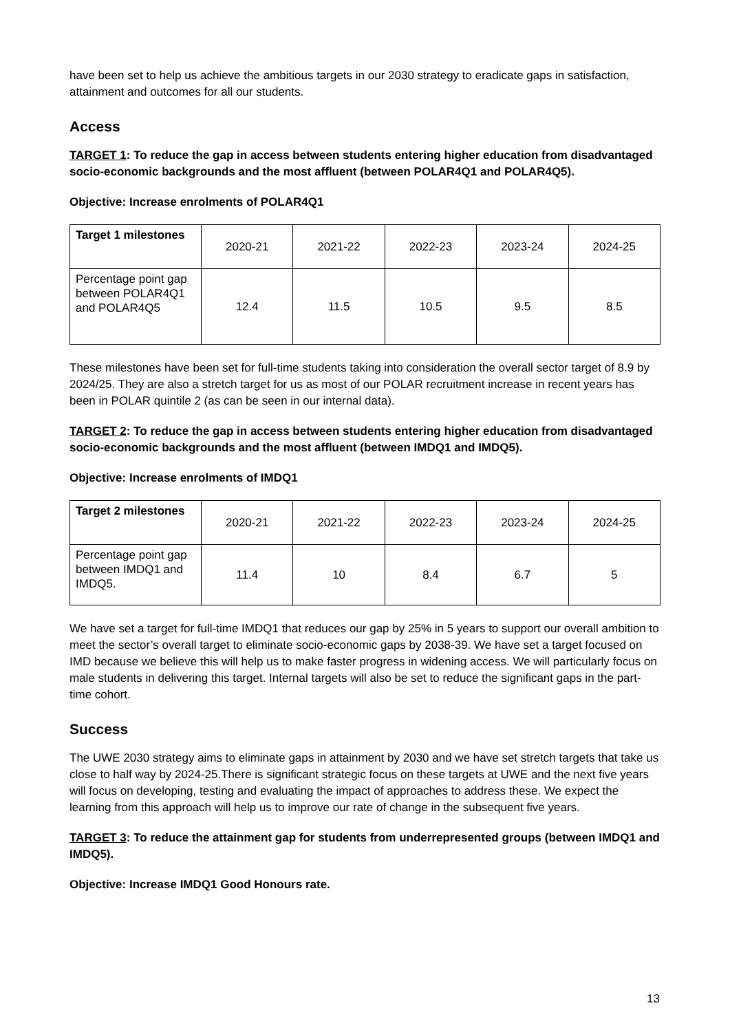have been set to help us achieve the ambitious targets in our 2030 strategy to eradicate gaps in satisfaction, attainment and outcomes for all our students.
Access
TARGET 1: To reduce the gap in access between students entering higher education from disadvantaged socio-economic backgrounds and the most affluent (between POLAR4Q1 and POLAR4Q5).
Objective: Increase enrolments of POLAR4Q1
| Target 1 milestones | 2020-21 | 2021-22 | 2022-23 | 2023-24 | 2024-25 |
| --- | --- | --- | --- | --- | --- |
| Percentage point gap between POLAR4Q1 and POLAR4Q5 | 12.4 | 11.5 | 10.5 | 9.5 | 8.5 |
These milestones have been set for full-time students taking into consideration the overall sector target of 8.9 by 2024/25. They are also a stretch target for us as most of our POLAR recruitment increase in recent years has been in POLAR quintile 2 (as can be seen in our internal data).
TARGET 2: To reduce the gap in access between students entering higher education from disadvantaged socio-economic backgrounds and the most affluent (between IMDQ1 and IMDQ5).
Objective: Increase enrolments of IMDQ1
| Target 2 milestones | 2020-21 | 2021-22 | 2022-23 | 2023-24 | 2024-25 |
| --- | --- | --- | --- | --- | --- |
| Percentage point gap between IMDQ1 and IMDQ5. | 11.4 | 10 | 8.4 | 6.7 | 5 |
We have set a target for full-time IMDQ1 that reduces our gap by 25% in 5 years to support our overall ambition to meet the sector’s overall target to eliminate socio-economic gaps by 2038-39. We have set a target focused on IMD because we believe this will help us to make faster progress in widening access. We will particularly focus on male students in delivering this target. Internal targets will also be set to reduce the significant gaps in the part-time cohort.
Success
The UWE 2030 strategy aims to eliminate gaps in attainment by 2030 and we have set stretch targets that take us close to half way by 2024-25.There is significant strategic focus on these targets at UWE and the next five years will focus on developing, testing and evaluating the impact of approaches to address these. We expect the learning from this approach will help us to improve our rate of change in the subsequent five years.
TARGET 3: To reduce the attainment gap for students from underrepresented groups (between IMDQ1 and IMDQ5).
Objective: Increase IMDQ1 Good Honours rate.
13